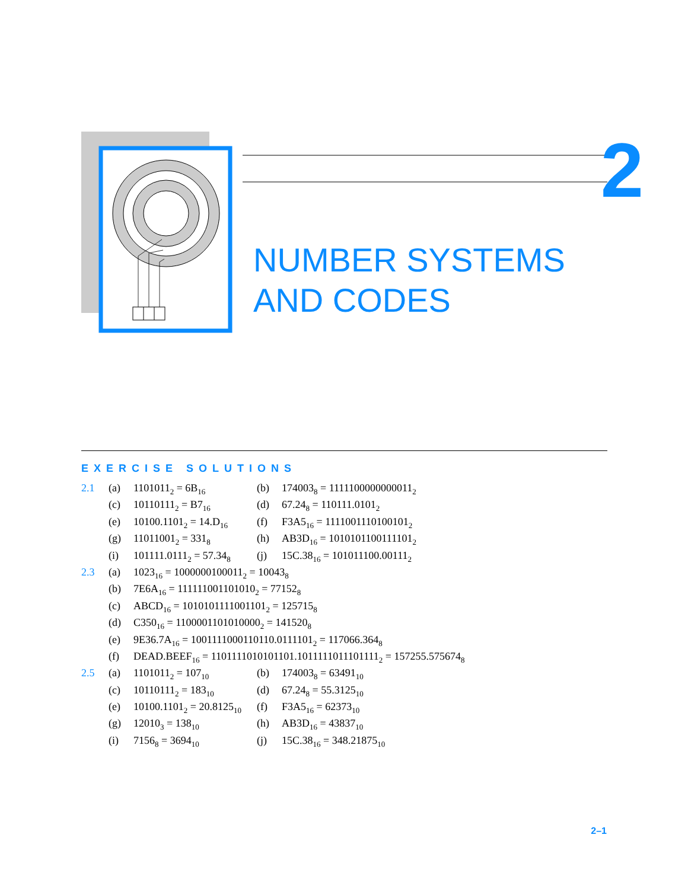2
NUMBER SYSTEMS
AND CODES
EXERCISE SOLUTIONS
| 2.1 | (a) | 1101011<sub>2</sub> = 6B<sub>16</sub> | (b) | 174003<sub>8</sub> = 1111100000000011<sub>2</sub> |
| | (c) | 10110111<sub>2</sub> = B7<sub>16</sub> | (d) | 67.24<sub>8</sub> = 110111.0101<sub>2</sub> |
| | (e) | 10100.1101<sub>2</sub> = 14.D<sub>16</sub> | (f) | F3A5<sub>16</sub> = 1111001110100101<sub>2</sub> |
| | (g) | 11011001<sub>2</sub> = 331<sub>8</sub> | (h) | AB3D<sub>16</sub> = 1010101100111101<sub>2</sub> |
| | (i) | 101111.0111<sub>2</sub> = 57.34<sub>8</sub> | (j) | 15C.38<sub>16</sub> = 101011100.00111<sub>2</sub> |
| 2.3 | (a) | 1023<sub>16</sub> = 1000000100011<sub>2</sub> = 10043<sub>8</sub> | | |
| | (b) | 7E6A<sub>16</sub> = 111111001101010<sub>2</sub> = 77152<sub>8</sub> | | |
| | (c) | ABCD<sub>16</sub> = 1010101111001101<sub>2</sub> = 125715<sub>8</sub> | | |
| | (d) | C350<sub>16</sub> = 1100001101010000<sub>2</sub> = 141520<sub>8</sub> | | |
| | (e) | 9E36.7A<sub>16</sub> = 1001111000110110.0111101<sub>2</sub> = 117066.364<sub>8</sub> | | |
| | (f) | DEAD.BEEF<sub>16</sub> = 1101111010101101.1011111011101111<sub>2</sub> = 157255.575674<sub>8</sub> | | |
| 2.5 | (a) | 1101011<sub>2</sub> = 107<sub>10</sub> | (b) | 174003<sub>8</sub> = 63491<sub>10</sub> |
| | (c) | 10110111<sub>2</sub> = 183<sub>10</sub> | (d) | 67.24<sub>8</sub> = 55.3125<sub>10</sub> |
| | (e) | 10100.1101<sub>2</sub> = 20.8125<sub>10</sub> | (f) | F3A5<sub>16</sub> = 62373<sub>10</sub> |
| | (g) | 12010<sub>3</sub> = 138<sub>10</sub> | (h) | AB3D<sub>16</sub> = 43837<sub>10</sub> |
| | (i) | 7156<sub>8</sub> = 3694<sub>10</sub> | (j) | 15C.38<sub>16</sub> = 348.21875<sub>10</sub> |
2–1